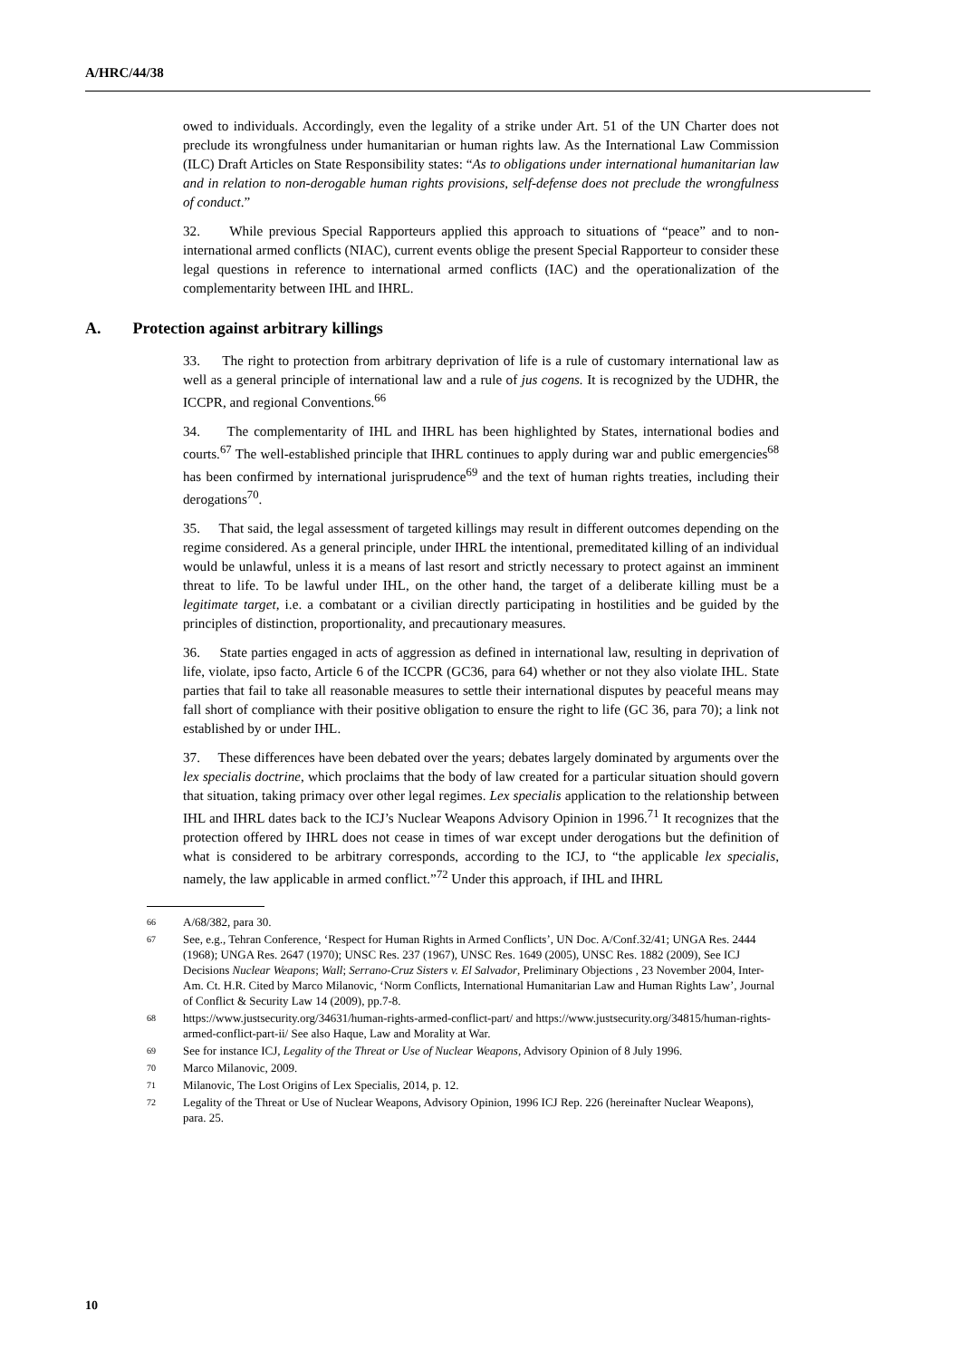A/HRC/44/38
owed to individuals. Accordingly, even the legality of a strike under Art. 51 of the UN Charter does not preclude its wrongfulness under humanitarian or human rights law. As the International Law Commission (ILC) Draft Articles on State Responsibility states: “As to obligations under international humanitarian law and in relation to non-derogable human rights provisions, self-defense does not preclude the wrongfulness of conduct.”
32. While previous Special Rapporteurs applied this approach to situations of “peace” and to non-international armed conflicts (NIAC), current events oblige the present Special Rapporteur to consider these legal questions in reference to international armed conflicts (IAC) and the operationalization of the complementarity between IHL and IHRL.
A. Protection against arbitrary killings
33. The right to protection from arbitrary deprivation of life is a rule of customary international law as well as a general principle of international law and a rule of jus cogens. It is recognized by the UDHR, the ICCPR, and regional Conventions.<sup>66</sup>
34. The complementarity of IHL and IHRL has been highlighted by States, international bodies and courts.<sup>67</sup> The well-established principle that IHRL continues to apply during war and public emergencies<sup>68</sup> has been confirmed by international jurisprudence<sup>69</sup> and the text of human rights treaties, including their derogations<sup>70</sup>.
35. That said, the legal assessment of targeted killings may result in different outcomes depending on the regime considered. As a general principle, under IHRL the intentional, premeditated killing of an individual would be unlawful, unless it is a means of last resort and strictly necessary to protect against an imminent threat to life. To be lawful under IHL, on the other hand, the target of a deliberate killing must be a legitimate target, i.e. a combatant or a civilian directly participating in hostilities and be guided by the principles of distinction, proportionality, and precautionary measures.
36. State parties engaged in acts of aggression as defined in international law, resulting in deprivation of life, violate, ipso facto, Article 6 of the ICCPR (GC36, para 64) whether or not they also violate IHL. State parties that fail to take all reasonable measures to settle their international disputes by peaceful means may fall short of compliance with their positive obligation to ensure the right to life (GC 36, para 70); a link not established by or under IHL.
37. These differences have been debated over the years; debates largely dominated by arguments over the lex specialis doctrine, which proclaims that the body of law created for a particular situation should govern that situation, taking primacy over other legal regimes. Lex specialis application to the relationship between IHL and IHRL dates back to the ICJ’s Nuclear Weapons Advisory Opinion in 1996.<sup>71</sup> It recognizes that the protection offered by IHRL does not cease in times of war except under derogations but the definition of what is considered to be arbitrary corresponds, according to the ICJ, to “the applicable lex specialis, namely, the law applicable in armed conflict.”<sup>72</sup> Under this approach, if IHL and IHRL
<sup>66</sup> A/68/382, para 30.
<sup>67</sup> See, e.g., Tehran Conference, ‘Respect for Human Rights in Armed Conflicts’, UN Doc. A/Conf.32/41; UNGA Res. 2444 (1968); UNGA Res. 2647 (1970); UNSC Res. 237 (1967), UNSC Res. 1649 (2005), UNSC Res. 1882 (2009), See ICJ Decisions Nuclear Weapons; Wall; Serrano-Cruz Sisters v. El Salvador, Preliminary Objections , 23 November 2004, Inter-Am. Ct. H.R. Cited by Marco Milanovic, ‘Norm Conflicts, International Humanitarian Law and Human Rights Law’, Journal of Conflict & Security Law 14 (2009), pp.7-8.
<sup>68</sup> https://www.justsecurity.org/34631/human-rights-armed-conflict-part/ and https://www.justsecurity.org/34815/human-rights-armed-conflict-part-ii/ See also Haque, Law and Morality at War.
<sup>69</sup> See for instance ICJ, Legality of the Threat or Use of Nuclear Weapons, Advisory Opinion of 8 July 1996.
<sup>70</sup> Marco Milanovic, 2009.
<sup>71</sup> Milanovic, The Lost Origins of Lex Specialis, 2014, p. 12.
<sup>72</sup> Legality of the Threat or Use of Nuclear Weapons, Advisory Opinion, 1996 ICJ Rep. 226 (hereinafter Nuclear Weapons), para. 25.
10